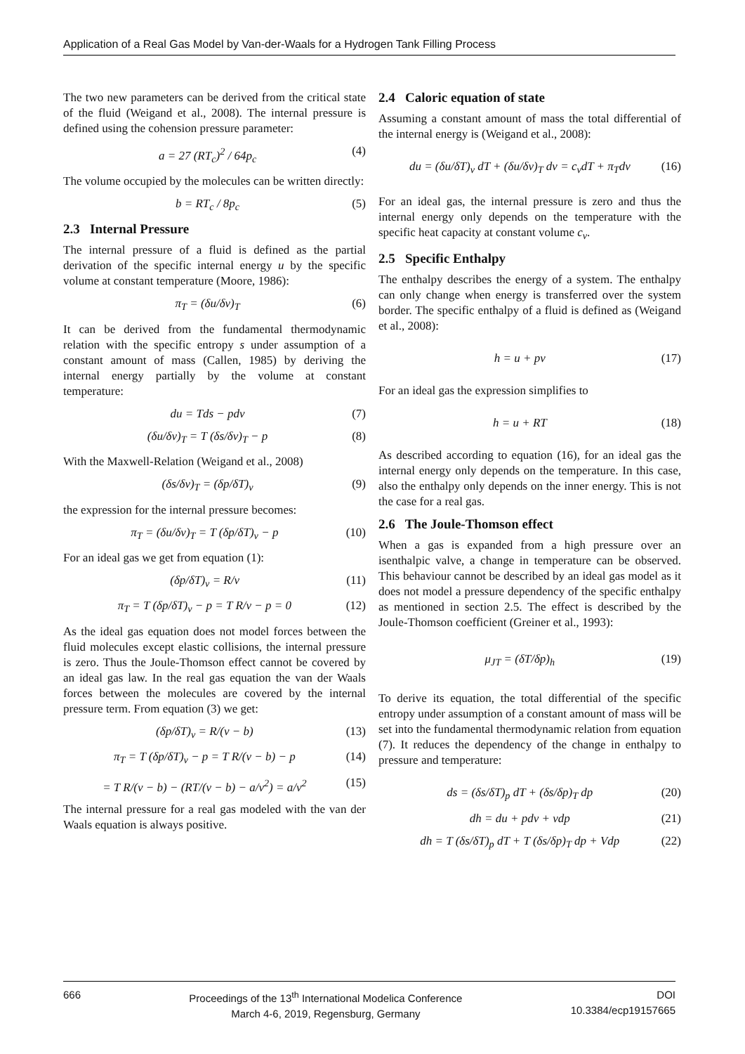Application of a Real Gas Model by Van-der-Waals for a Hydrogen Tank Filling Process
The two new parameters can be derived from the critical state of the fluid (Weigand et al., 2008). The internal pressure is defined using the cohension pressure parameter:
a = 27 (RT<sub>c</sub>)<sup>2</sup> / 64p<sub>c</sub> (4)
The volume occupied by the molecules can be written directly:
b = RT<sub>c</sub> / 8p<sub>c</sub> (5)
2.3 Internal Pressure
The internal pressure of a fluid is defined as the partial derivation of the specific internal energy u by the specific volume at constant temperature (Moore, 1986):
π<sub>T</sub> = (δu/δv)<sub>T</sub> (6)
It can be derived from the fundamental thermodynamic relation with the specific entropy s under assumption of a constant amount of mass (Callen, 1985) by deriving the internal energy partially by the volume at constant temperature:
du = Tds − pdv (7)
(δu/δv)<sub>T</sub> = T (δs/δv)<sub>T</sub> − p (8)
With the Maxwell-Relation (Weigand et al., 2008)
(δs/δv)<sub>T</sub> = (δp/δT)<sub>v</sub> (9)
the expression for the internal pressure becomes:
π<sub>T</sub> = (δu/δv)<sub>T</sub> = T (δp/δT)<sub>v</sub> − p (10)
For an ideal gas we get from equation (1):
(δp/δT)<sub>v</sub> = R/v (11)
π<sub>T</sub> = T (δp/δT)<sub>v</sub> − p = T R/v − p = 0 (12)
As the ideal gas equation does not model forces between the fluid molecules except elastic collisions, the internal pressure is zero. Thus the Joule-Thomson effect cannot be covered by an ideal gas law. In the real gas equation the van der Waals forces between the molecules are covered by the internal pressure term. From equation (3) we get:
(δp/δT)<sub>v</sub> = R/(v − b) (13)
π<sub>T</sub> = T (δp/δT)<sub>v</sub> − p = T R/(v − b) − p (14)
= T R/(v − b) − (RT/(v − b) − a/v<sup>2</sup>) = a/v<sup>2</sup> (15)
The internal pressure for a real gas modeled with the van der Waals equation is always positive.
2.4 Caloric equation of state
Assuming a constant amount of mass the total differential of the internal energy is (Weigand et al., 2008):
du = (δu/δT)<sub>v</sub> dT + (δu/δv)<sub>T</sub> dv = c<sub>v</sub>dT + π<sub>T</sub>dv (16)
For an ideal gas, the internal pressure is zero and thus the internal energy only depends on the temperature with the specific heat capacity at constant volume c<sub>v</sub>.
2.5 Specific Enthalpy
The enthalpy describes the energy of a system. The enthalpy can only change when energy is transferred over the system border. The specific enthalpy of a fluid is defined as (Weigand et al., 2008):
h = u + pv (17)
For an ideal gas the expression simplifies to
h = u + RT (18)
As described according to equation (16), for an ideal gas the internal energy only depends on the temperature. In this case, also the enthalpy only depends on the inner energy. This is not the case for a real gas.
2.6 The Joule-Thomson effect
When a gas is expanded from a high pressure over an isenthalpic valve, a change in temperature can be observed. This behaviour cannot be described by an ideal gas model as it does not model a pressure dependency of the specific enthalpy as mentioned in section 2.5. The effect is described by the Joule-Thomson coefficient (Greiner et al., 1993):
μ<sub>JT</sub> = (δT/δp)<sub>h</sub> (19)
To derive its equation, the total differential of the specific entropy under assumption of a constant amount of mass will be set into the fundamental thermodynamic relation from equation (7). It reduces the dependency of the change in enthalpy to pressure and temperature:
ds = (δs/δT)<sub>p</sub> dT + (δs/δp)<sub>T</sub> dp (20)
dh = du + pdv + vdp (21)
dh = T (δs/δT)<sub>p</sub> dT + T (δs/δp)<sub>T</sub> dp + Vdp (22)
666 Proceedings of the 13<sup>th</sup> International Modelica Conference
March 4-6, 2019, Regensburg, Germany
DOI
10.3384/ecp19157665